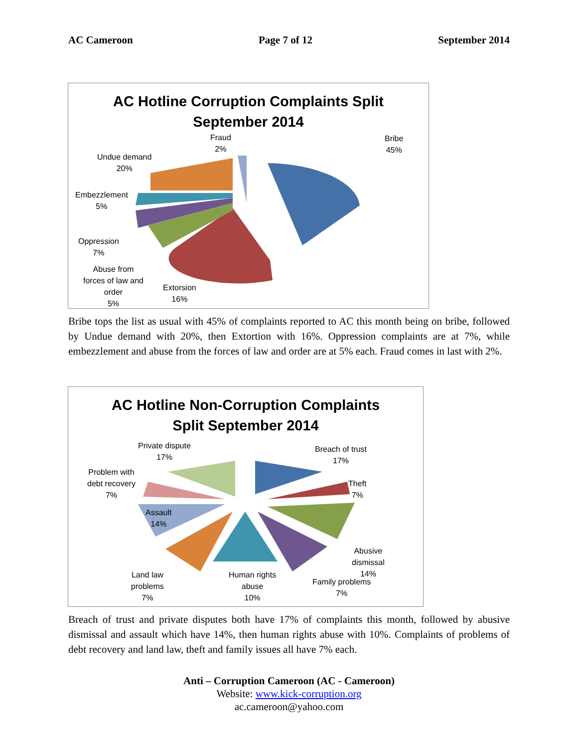AC Cameroon Page 7 of 12 September 2014
AC Hotline Corruption Complaints Split
September 2014
Fraud
2%
Bribe
45%
Undue demand
20%
Embezzlement
5%
Oppression
7%
Abuse from
forces of law and
order
5%
Extorsion
16%
Bribe tops the list as usual with 45% of complaints reported to AC this month being on bribe, followed by Undue demand with 20%, then Extortion with 16%. Oppression complaints are at 7%, while embezzlement and abuse from the forces of law and order are at 5% each. Fraud comes in last with 2%.
AC Hotline Non-Corruption Complaints
Split September 2014
Private dispute
17%
Breach of trust
17%
Problem with
debt recovery
7%
Theft
7%
Assault
14%
Abusive
dismissal
14%
Land law
problems
7%
Human rights
abuse
10%
Family problems
7%
Breach of trust and private disputes both have 17% of complaints this month, followed by abusive dismissal and assault which have 14%, then human rights abuse with 10%. Complaints of problems of debt recovery and land law, theft and family issues all have 7% each.
Anti – Corruption Cameroon (AC - Cameroon)
Website: www.kick-corruption.org
ac.cameroon@yahoo.com